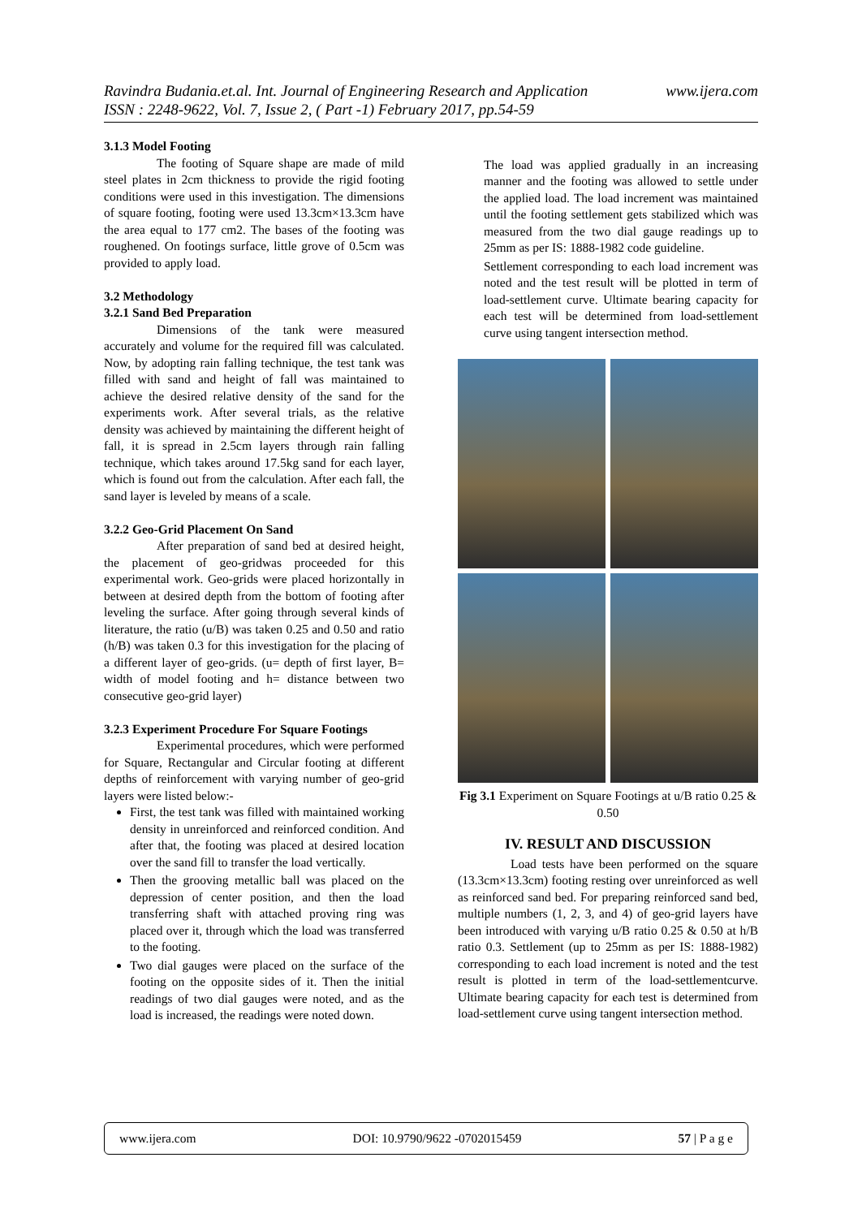www.ijera.com Ravindra Budania.et.al. Int. Journal of Engineering Research and Application
ISSN : 2248-9622, Vol. 7, Issue 2, ( Part -1) February 2017, pp.54-59
3.1.3 Model Footing
The footing of Square shape are made of mild steel plates in 2cm thickness to provide the rigid footing conditions were used in this investigation. The dimensions of square footing, footing were used 13.3cm×13.3cm have the area equal to 177 cm2. The bases of the footing was roughened. On footings surface, little grove of 0.5cm was provided to apply load.
3.2 Methodology
3.2.1 Sand Bed Preparation
Dimensions of the tank were measured accurately and volume for the required fill was calculated. Now, by adopting rain falling technique, the test tank was filled with sand and height of fall was maintained to achieve the desired relative density of the sand for the experiments work. After several trials, as the relative density was achieved by maintaining the different height of fall, it is spread in 2.5cm layers through rain falling technique, which takes around 17.5kg sand for each layer, which is found out from the calculation. After each fall, the sand layer is leveled by means of a scale.
3.2.2 Geo-Grid Placement On Sand
After preparation of sand bed at desired height, the placement of geo-gridwas proceeded for this experimental work. Geo-grids were placed horizontally in between at desired depth from the bottom of footing after leveling the surface. After going through several kinds of literature, the ratio (u/B) was taken 0.25 and 0.50 and ratio (h/B) was taken 0.3 for this investigation for the placing of a different layer of geo-grids. (u= depth of first layer, B= width of model footing and h= distance between two consecutive geo-grid layer)
3.2.3 Experiment Procedure For Square Footings
Experimental procedures, which were performed for Square, Rectangular and Circular footing at different depths of reinforcement with varying number of geo-grid layers were listed below:-
First, the test tank was filled with maintained working density in unreinforced and reinforced condition. And after that, the footing was placed at desired location over the sand fill to transfer the load vertically.
Then the grooving metallic ball was placed on the depression of center position, and then the load transferring shaft with attached proving ring was placed over it, through which the load was transferred to the footing.
Two dial gauges were placed on the surface of the footing on the opposite sides of it. Then the initial readings of two dial gauges were noted, and as the load is increased, the readings were noted down.
The load was applied gradually in an increasing manner and the footing was allowed to settle under the applied load. The load increment was maintained until the footing settlement gets stabilized which was measured from the two dial gauge readings up to 25mm as per IS: 1888-1982 code guideline.
Settlement corresponding to each load increment was noted and the test result will be plotted in term of load-settlement curve. Ultimate bearing capacity for each test will be determined from load-settlement curve using tangent intersection method.
Fig 3.1 Experiment on Square Footings at u/B ratio 0.25 & 0.50
IV. RESULT AND DISCUSSION
Load tests have been performed on the square (13.3cm×13.3cm) footing resting over unreinforced as well as reinforced sand bed. For preparing reinforced sand bed, multiple numbers (1, 2, 3, and 4) of geo-grid layers have been introduced with varying u/B ratio 0.25 & 0.50 at h/B ratio 0.3. Settlement (up to 25mm as per IS: 1888-1982) corresponding to each load increment is noted and the test result is plotted in term of the load-settlementcurve. Ultimate bearing capacity for each test is determined from load-settlement curve using tangent intersection method.
www.ijera.com DOI: 10.9790/9622 -0702015459 57 | P a g e